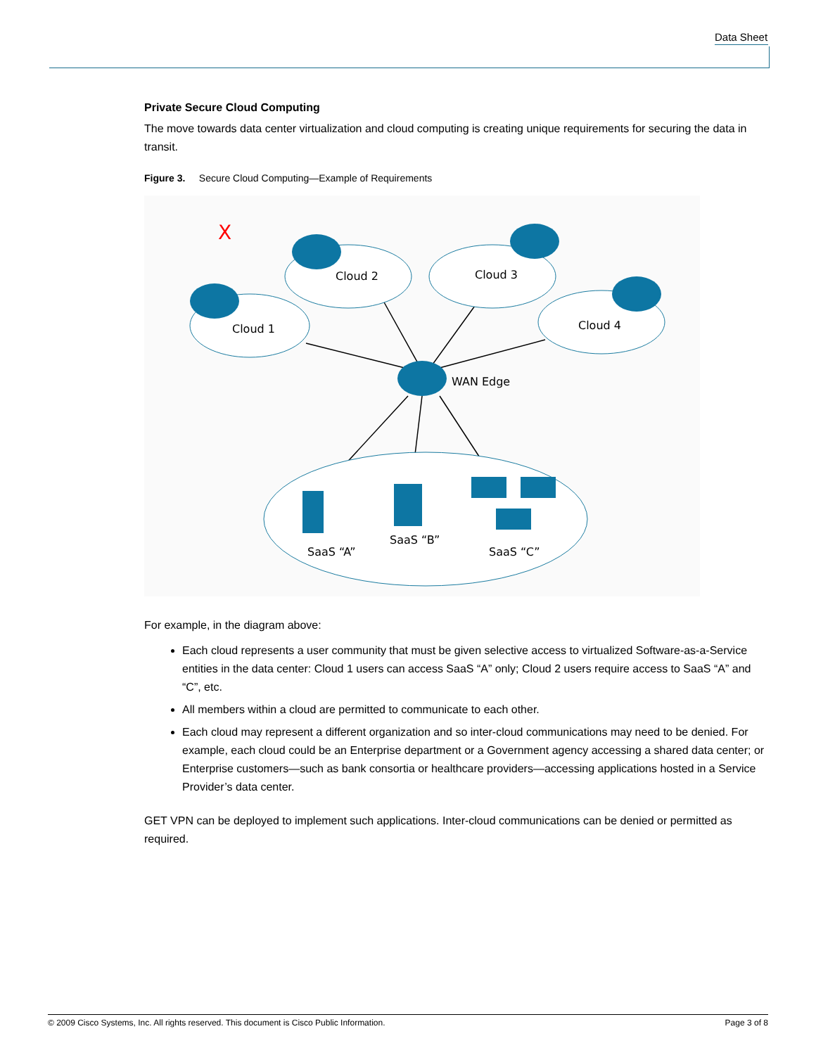Data Sheet
Private Secure Cloud Computing
The move towards data center virtualization and cloud computing is creating unique requirements for securing the data in transit.
Figure 3. Secure Cloud Computing—Example of Requirements
Cloud 1
Cloud 2
Cloud 3
Cloud 4
WAN Edge
SaaS “A”
SaaS “B”
SaaS “C”
X
For example, in the diagram above:
Each cloud represents a user community that must be given selective access to virtualized Software-as-a-Service entities in the data center: Cloud 1 users can access SaaS “A” only; Cloud 2 users require access to SaaS “A” and “C”, etc.
All members within a cloud are permitted to communicate to each other.
Each cloud may represent a different organization and so inter-cloud communications may need to be denied. For example, each cloud could be an Enterprise department or a Government agency accessing a shared data center; or Enterprise customers—such as bank consortia or healthcare providers—accessing applications hosted in a Service Provider’s data center.
GET VPN can be deployed to implement such applications. Inter-cloud communications can be denied or permitted as required.
© 2009 Cisco Systems, Inc. All rights reserved. This document is Cisco Public Information. Page 3 of 8